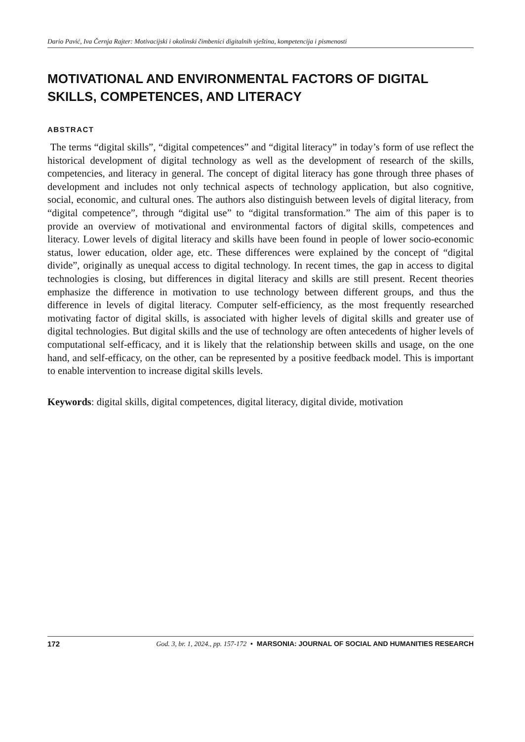Dario Pavić, Iva Černja Rajter: Motivacijski i okolinski čimbenici digitalnih vještina, kompetencija i pismenosti
MOTIVATIONAL AND ENVIRONMENTAL FACTORS OF DIGITAL SKILLS, COMPETENCES, AND LITERACY
ABSTRACT
The terms “digital skills”, “digital competences” and “digital literacy” in today’s form of use reflect the historical development of digital technology as well as the development of research of the skills, competencies, and literacy in general. The concept of digital literacy has gone through three phases of development and includes not only technical aspects of technology application, but also cognitive, social, economic, and cultural ones. The authors also distinguish between levels of digital literacy, from “digital competence”, through “digital use” to “digital transformation.” The aim of this paper is to provide an overview of motivational and environmental factors of digital skills, competences and literacy. Lower levels of digital literacy and skills have been found in people of lower socio-economic status, lower education, older age, etc. These differences were explained by the concept of “digital divide”, originally as unequal access to digital technology. In recent times, the gap in access to digital technologies is closing, but differences in digital literacy and skills are still present. Recent theories emphasize the difference in motivation to use technology between different groups, and thus the difference in levels of digital literacy. Computer self-efficiency, as the most frequently researched motivating factor of digital skills, is associated with higher levels of digital skills and greater use of digital technologies. But digital skills and the use of technology are often antecedents of higher levels of computational self-efficacy, and it is likely that the relationship between skills and usage, on the one hand, and self-efficacy, on the other, can be represented by a positive feedback model. This is important to enable intervention to increase digital skills levels.
Keywords: digital skills, digital competences, digital literacy, digital divide, motivation
172 God. 3, br. 1, 2024., pp. 157-172 • MARSONIA: JOURNAL OF SOCIAL AND HUMANITIES RESEARCH